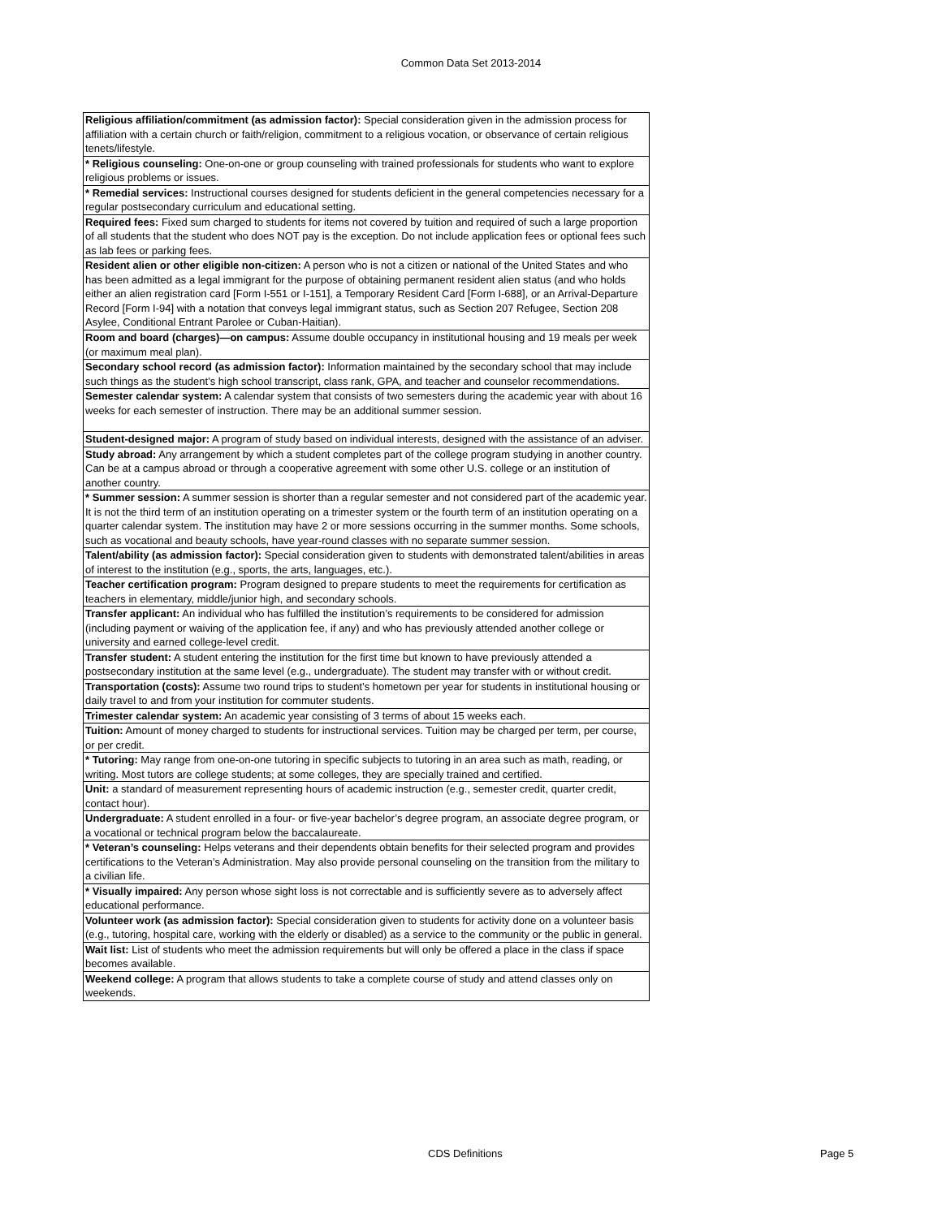Common Data Set 2013-2014
| Religious affiliation/commitment (as admission factor): Special consideration given in the admission process for affiliation with a certain church or faith/religion, commitment to a religious vocation, or observance of certain religious tenets/lifestyle. |
| * Religious counseling: One-on-one or group counseling with trained professionals for students who want to explore religious problems or issues. |
| * Remedial services: Instructional courses designed for students deficient in the general competencies necessary for a regular postsecondary curriculum and educational setting. |
| Required fees: Fixed sum charged to students for items not covered by tuition and required of such a large proportion of all students that the student who does NOT pay is the exception. Do not include application fees or optional fees such as lab fees or parking fees. |
| Resident alien or other eligible non-citizen: A person who is not a citizen or national of the United States and who has been admitted as a legal immigrant for the purpose of obtaining permanent resident alien status (and who holds either an alien registration card [Form I-551 or I-151], a Temporary Resident Card [Form I-688], or an Arrival-Departure Record [Form I-94] with a notation that conveys legal immigrant status, such as Section 207 Refugee, Section 208 Asylee, Conditional Entrant Parolee or Cuban-Haitian). |
| Room and board (charges)—on campus: Assume double occupancy in institutional housing and 19 meals per week (or maximum meal plan). |
| Secondary school record (as admission factor): Information maintained by the secondary school that may include such things as the student’s high school transcript, class rank, GPA, and teacher and counselor recommendations. |
| Semester calendar system: A calendar system that consists of two semesters during the academic year with about 16 weeks for each semester of instruction. There may be an additional summer session. |
| Student-designed major: A program of study based on individual interests, designed with the assistance of an adviser. |
| Study abroad: Any arrangement by which a student completes part of the college program studying in another country. Can be at a campus abroad or through a cooperative agreement with some other U.S. college or an institution of another country. |
| * Summer session: A summer session is shorter than a regular semester and not considered part of the academic year. It is not the third term of an institution operating on a trimester system or the fourth term of an institution operating on a quarter calendar system. The institution may have 2 or more sessions occurring in the summer months. Some schools, such as vocational and beauty schools, have year-round classes with no separate summer session. |
| Talent/ability (as admission factor): Special consideration given to students with demonstrated talent/abilities in areas of interest to the institution (e.g., sports, the arts, languages, etc.). |
| Teacher certification program: Program designed to prepare students to meet the requirements for certification as teachers in elementary, middle/junior high, and secondary schools. |
| Transfer applicant: An individual who has fulfilled the institution’s requirements to be considered for admission (including payment or waiving of the application fee, if any) and who has previously attended another college or university and earned college-level credit. |
| Transfer student: A student entering the institution for the first time but known to have previously attended a postsecondary institution at the same level (e.g., undergraduate). The student may transfer with or without credit. |
| Transportation (costs): Assume two round trips to student’s hometown per year for students in institutional housing or daily travel to and from your institution for commuter students. |
| Trimester calendar system: An academic year consisting of 3 terms of about 15 weeks each. |
| Tuition: Amount of money charged to students for instructional services. Tuition may be charged per term, per course, or per credit. |
| * Tutoring: May range from one-on-one tutoring in specific subjects to tutoring in an area such as math, reading, or writing. Most tutors are college students; at some colleges, they are specially trained and certified. |
| Unit: a standard of measurement representing hours of academic instruction (e.g., semester credit, quarter credit, contact hour). |
| Undergraduate: A student enrolled in a four- or five-year bachelor’s degree program, an associate degree program, or a vocational or technical program below the baccalaureate. |
| * Veteran’s counseling: Helps veterans and their dependents obtain benefits for their selected program and provides certifications to the Veteran’s Administration. May also provide personal counseling on the transition from the military to a civilian life. |
| * Visually impaired: Any person whose sight loss is not correctable and is sufficiently severe as to adversely affect educational performance. |
| Volunteer work (as admission factor): Special consideration given to students for activity done on a volunteer basis (e.g., tutoring, hospital care, working with the elderly or disabled) as a service to the community or the public in general. |
| Wait list: List of students who meet the admission requirements but will only be offered a place in the class if space becomes available. |
| Weekend college: A program that allows students to take a complete course of study and attend classes only on weekends. |
CDS Definitions Page 5